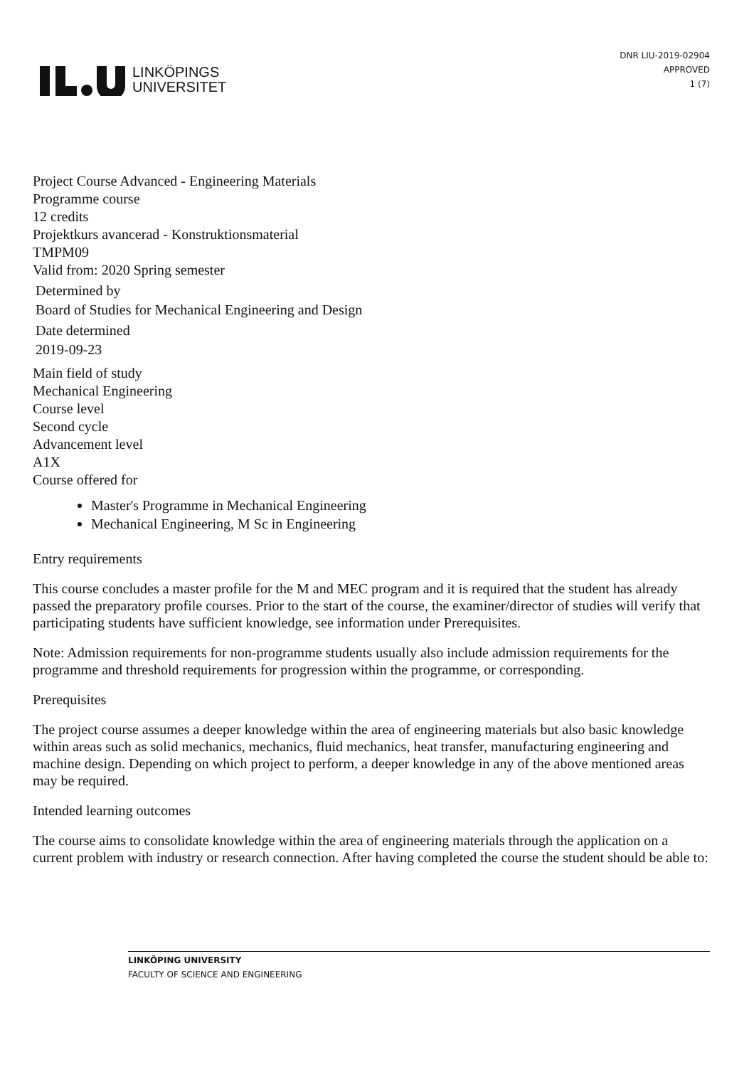LINKÖPINGS
UNIVERSITET
DNR LIU-2019-02904
APPROVED
1 (7)
Project Course Advanced - Engineering Materials
Programme course
12 credits
Projektkurs avancerad - Konstruktionsmaterial
TMPM09
Valid from: 2020 Spring semester
Determined by
Board of Studies for Mechanical Engineering and Design
Date determined
2019-09-23
Main field of study
Mechanical Engineering
Course level
Second cycle
Advancement level
A1X
Course offered for
Master's Programme in Mechanical Engineering
Mechanical Engineering, M Sc in Engineering
Entry requirements
This course concludes a master profile for the M and MEC program and it is required that the student has already passed the preparatory profile courses. Prior to the start of the course, the examiner/director of studies will verify that participating students have sufficient knowledge, see information under Prerequisites.
Note: Admission requirements for non-programme students usually also include admission requirements for the programme and threshold requirements for progression within the programme, or corresponding.
Prerequisites
The project course assumes a deeper knowledge within the area of engineering materials but also basic knowledge within areas such as solid mechanics, mechanics, fluid mechanics, heat transfer, manufacturing engineering and machine design. Depending on which project to perform, a deeper knowledge in any of the above mentioned areas may be required.
Intended learning outcomes
The course aims to consolidate knowledge within the area of engineering materials through the application on a current problem with industry or research connection. After having completed the course the student should be able to:
LINKÖPING UNIVERSITY
FACULTY OF SCIENCE AND ENGINEERING